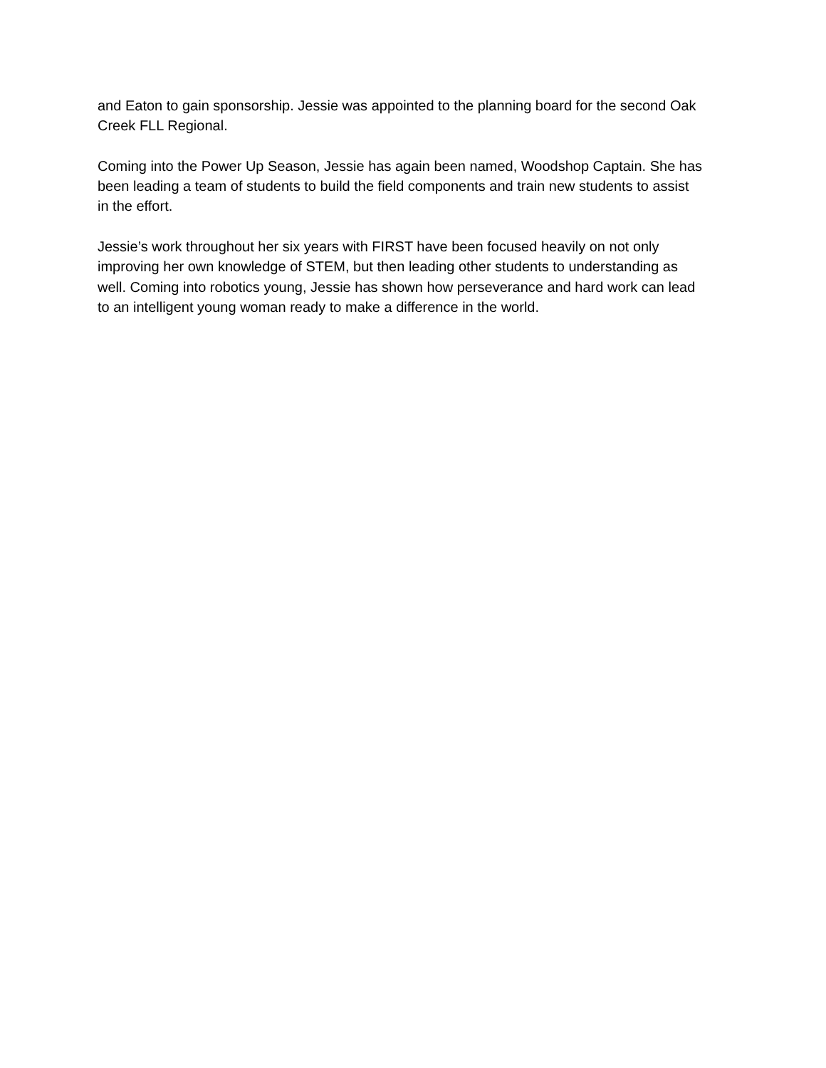and Eaton to gain sponsorship. Jessie was appointed to the planning board for the second Oak
Creek FLL Regional.
Coming into the Power Up Season, Jessie has again been named, Woodshop Captain. She has
been leading a team of students to build the field components and train new students to assist
in the effort.
Jessie’s work throughout her six years with FIRST have been focused heavily on not only
improving her own knowledge of STEM, but then leading other students to understanding as
well. Coming into robotics young, Jessie has shown how perseverance and hard work can lead
to an intelligent young woman ready to make a difference in the world.